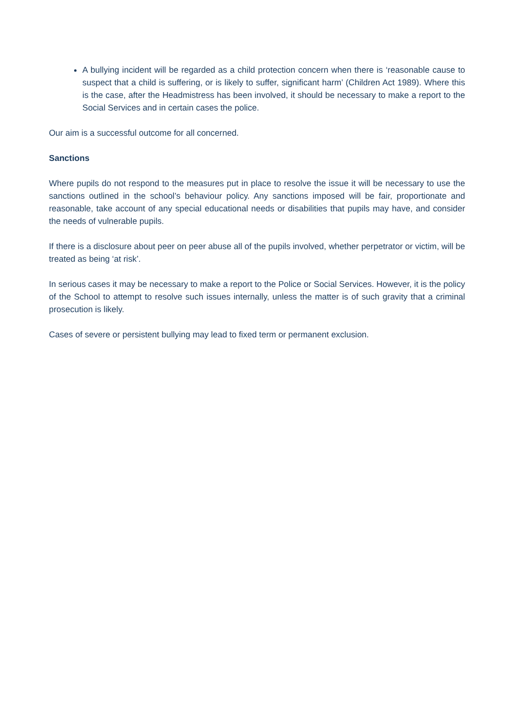A bullying incident will be regarded as a child protection concern when there is ‘reasonable cause to suspect that a child is suffering, or is likely to suffer, significant harm’ (Children Act 1989). Where this is the case, after the Headmistress has been involved, it should be necessary to make a report to the Social Services and in certain cases the police.
Our aim is a successful outcome for all concerned.
Sanctions
Where pupils do not respond to the measures put in place to resolve the issue it will be necessary to use the sanctions outlined in the school’s behaviour policy. Any sanctions imposed will be fair, proportionate and reasonable, take account of any special educational needs or disabilities that pupils may have, and consider the needs of vulnerable pupils.
If there is a disclosure about peer on peer abuse all of the pupils involved, whether perpetrator or victim, will be treated as being ‘at risk’.
In serious cases it may be necessary to make a report to the Police or Social Services. However, it is the policy of the School to attempt to resolve such issues internally, unless the matter is of such gravity that a criminal prosecution is likely.
Cases of severe or persistent bullying may lead to fixed term or permanent exclusion.